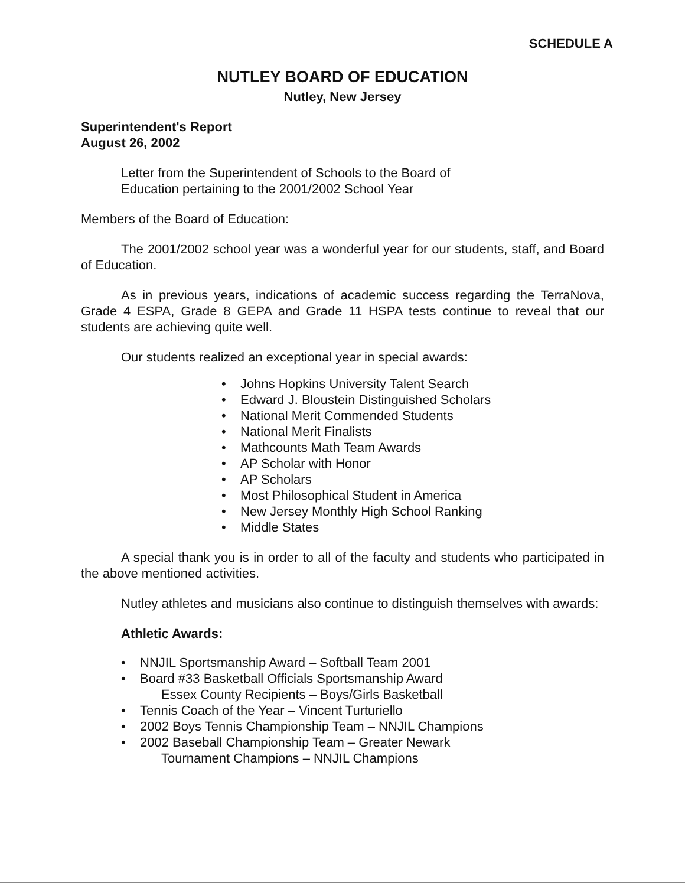SCHEDULE A
NUTLEY BOARD OF EDUCATION
Nutley, New Jersey
Superintendent's Report
August 26, 2002
Letter from the Superintendent of Schools to the Board of
Education pertaining to the 2001/2002 School Year
Members of the Board of Education:
The 2001/2002 school year was a wonderful year for our students, staff, and Board of Education.
As in previous years, indications of academic success regarding the TerraNova, Grade 4 ESPA, Grade 8 GEPA and Grade 11 HSPA tests continue to reveal that our students are achieving quite well.
Our students realized an exceptional year in special awards:
• Johns Hopkins University Talent Search
• Edward J. Bloustein Distinguished Scholars
• National Merit Commended Students
• National Merit Finalists
• Mathcounts Math Team Awards
• AP Scholar with Honor
• AP Scholars
• Most Philosophical Student in America
• New Jersey Monthly High School Ranking
• Middle States
A special thank you is in order to all of the faculty and students who participated in the above mentioned activities.
Nutley athletes and musicians also continue to distinguish themselves with awards:
Athletic Awards:
• NNJIL Sportsmanship Award – Softball Team 2001
• Board #33 Basketball Officials Sportsmanship Award
Essex County Recipients – Boys/Girls Basketball
• Tennis Coach of the Year – Vincent Turturiello
• 2002 Boys Tennis Championship Team – NNJIL Champions
• 2002 Baseball Championship Team – Greater Newark
Tournament Champions – NNJIL Champions